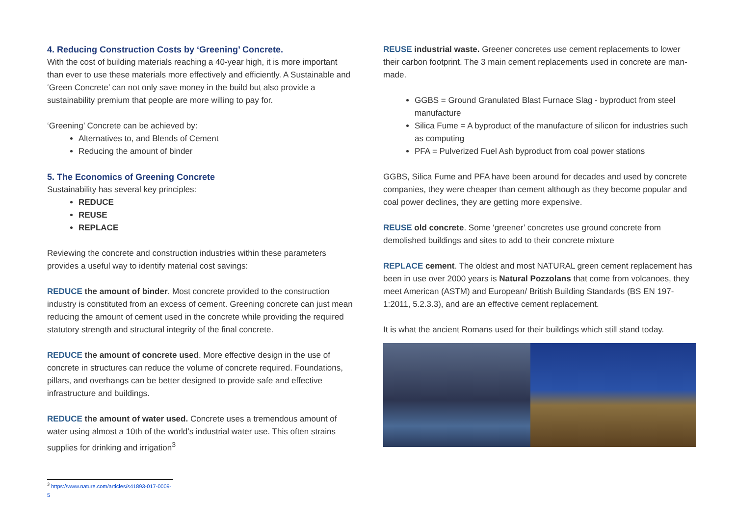4. Reducing Construction Costs by ‘Greening’ Concrete.
With the cost of building materials reaching a 40-year high, it is more important than ever to use these materials more effectively and efficiently. A Sustainable and ‘Green Concrete’ can not only save money in the build but also provide a sustainability premium that people are more willing to pay for.
‘Greening’ Concrete can be achieved by:
Alternatives to, and Blends of Cement
Reducing the amount of binder
5. The Economics of Greening Concrete
Sustainability has several key principles:
REDUCE
REUSE
REPLACE
Reviewing the concrete and construction industries within these parameters provides a useful way to identify material cost savings:
REDUCE the amount of binder. Most concrete provided to the construction industry is constituted from an excess of cement. Greening concrete can just mean reducing the amount of cement used in the concrete while providing the required statutory strength and structural integrity of the final concrete.
REDUCE the amount of concrete used. More effective design in the use of concrete in structures can reduce the volume of concrete required. Foundations, pillars, and overhangs can be better designed to provide safe and effective infrastructure and buildings.
REDUCE the amount of water used. Concrete uses a tremendous amount of water using almost a 10th of the world’s industrial water use. This often strains supplies for drinking and irrigation<sup>3</sup>
REUSE industrial waste. Greener concretes use cement replacements to lower their carbon footprint. The 3 main cement replacements used in concrete are man-made.
GGBS = Ground Granulated Blast Furnace Slag - byproduct from steel manufacture
Silica Fume = A byproduct of the manufacture of silicon for industries such as computing
PFA = Pulverized Fuel Ash byproduct from coal power stations
GGBS, Silica Fume and PFA have been around for decades and used by concrete companies, they were cheaper than cement although as they become popular and coal power declines, they are getting more expensive.
REUSE old concrete. Some ‘greener’ concretes use ground concrete from demolished buildings and sites to add to their concrete mixture
REPLACE cement. The oldest and most NATURAL green cement replacement has been in use over 2000 years is Natural Pozzolans that come from volcanoes, they meet American (ASTM) and European/ British Building Standards (BS EN 197-1:2011, 5.2.3.3), and are an effective cement replacement.
It is what the ancient Romans used for their buildings which still stand today.
<sup>3</sup> https://www.nature.com/articles/s41893-017-0009-5